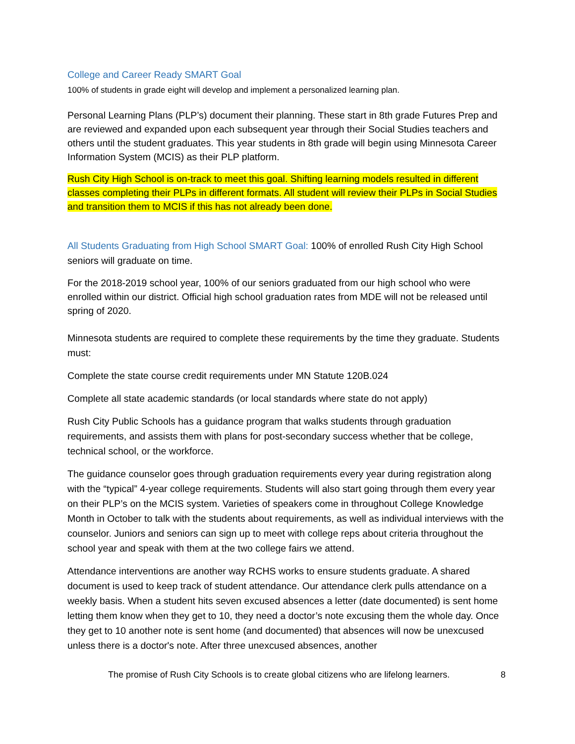College and Career Ready SMART Goal
100% of students in grade eight will develop and implement a personalized learning plan.
Personal Learning Plans (PLP’s) document their planning. These start in 8th grade Futures Prep and are reviewed and expanded upon each subsequent year through their Social Studies teachers and others until the student graduates. This year students in 8th grade will begin using Minnesota Career Information System (MCIS) as their PLP platform.
Rush City High School is on-track to meet this goal. Shifting learning models resulted in different classes completing their PLPs in different formats. All student will review their PLPs in Social Studies and transition them to MCIS if this has not already been done.
All Students Graduating from High School SMART Goal: 100% of enrolled Rush City High School seniors will graduate on time.
For the 2018-2019 school year, 100% of our seniors graduated from our high school who were enrolled within our district. Official high school graduation rates from MDE will not be released until spring of 2020.
Minnesota students are required to complete these requirements by the time they graduate. Students must:
Complete the state course credit requirements under MN Statute 120B.024
Complete all state academic standards (or local standards where state do not apply)
Rush City Public Schools has a guidance program that walks students through graduation requirements, and assists them with plans for post-secondary success whether that be college, technical school, or the workforce.
The guidance counselor goes through graduation requirements every year during registration along with the “typical” 4-year college requirements. Students will also start going through them every year on their PLP’s on the MCIS system. Varieties of speakers come in throughout College Knowledge Month in October to talk with the students about requirements, as well as individual interviews with the counselor. Juniors and seniors can sign up to meet with college reps about criteria throughout the school year and speak with them at the two college fairs we attend.
Attendance interventions are another way RCHS works to ensure students graduate. A shared document is used to keep track of student attendance. Our attendance clerk pulls attendance on a weekly basis. When a student hits seven excused absences a letter (date documented) is sent home letting them know when they get to 10, they need a doctor’s note excusing them the whole day. Once they get to 10 another note is sent home (and documented) that absences will now be unexcused unless there is a doctor's note. After three unexcused absences, another
The promise of Rush City Schools is to create global citizens who are lifelong learners. 8